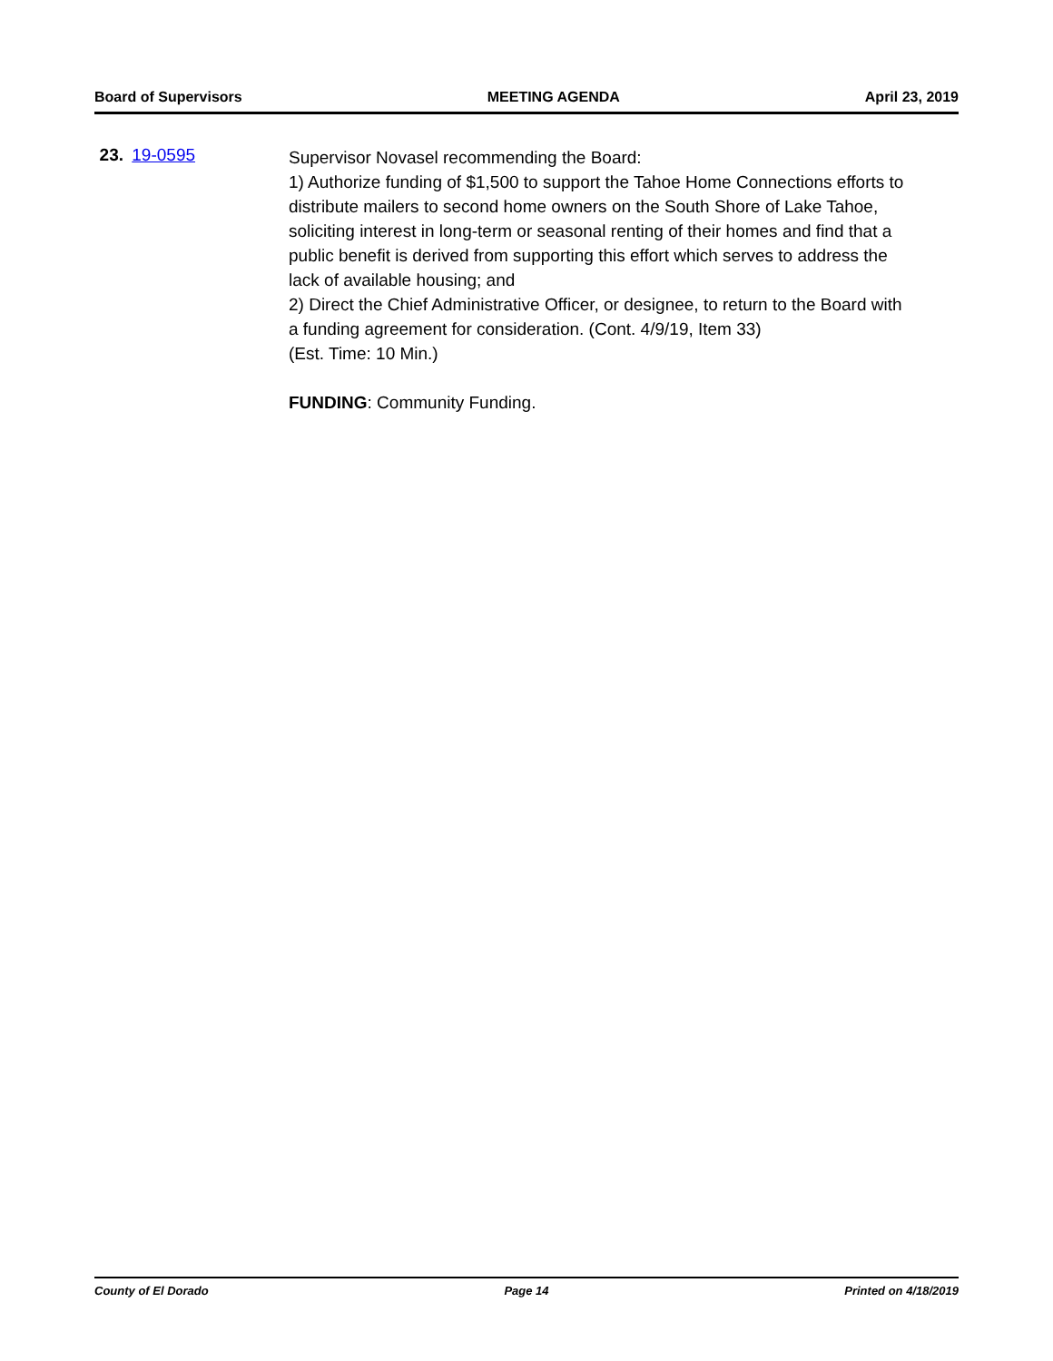Board of Supervisors MEETING AGENDA April 23, 2019
23. 19-0595
Supervisor Novasel recommending the Board:
1) Authorize funding of $1,500 to support the Tahoe Home Connections efforts to distribute mailers to second home owners on the South Shore of Lake Tahoe, soliciting interest in long-term or seasonal renting of their homes and find that a public benefit is derived from supporting this effort which serves to address the lack of available housing; and
2) Direct the Chief Administrative Officer, or designee, to return to the Board with a funding agreement for consideration. (Cont. 4/9/19, Item 33)
(Est. Time: 10 Min.)
FUNDING: Community Funding.
County of El Dorado Page 14 Printed on 4/18/2019